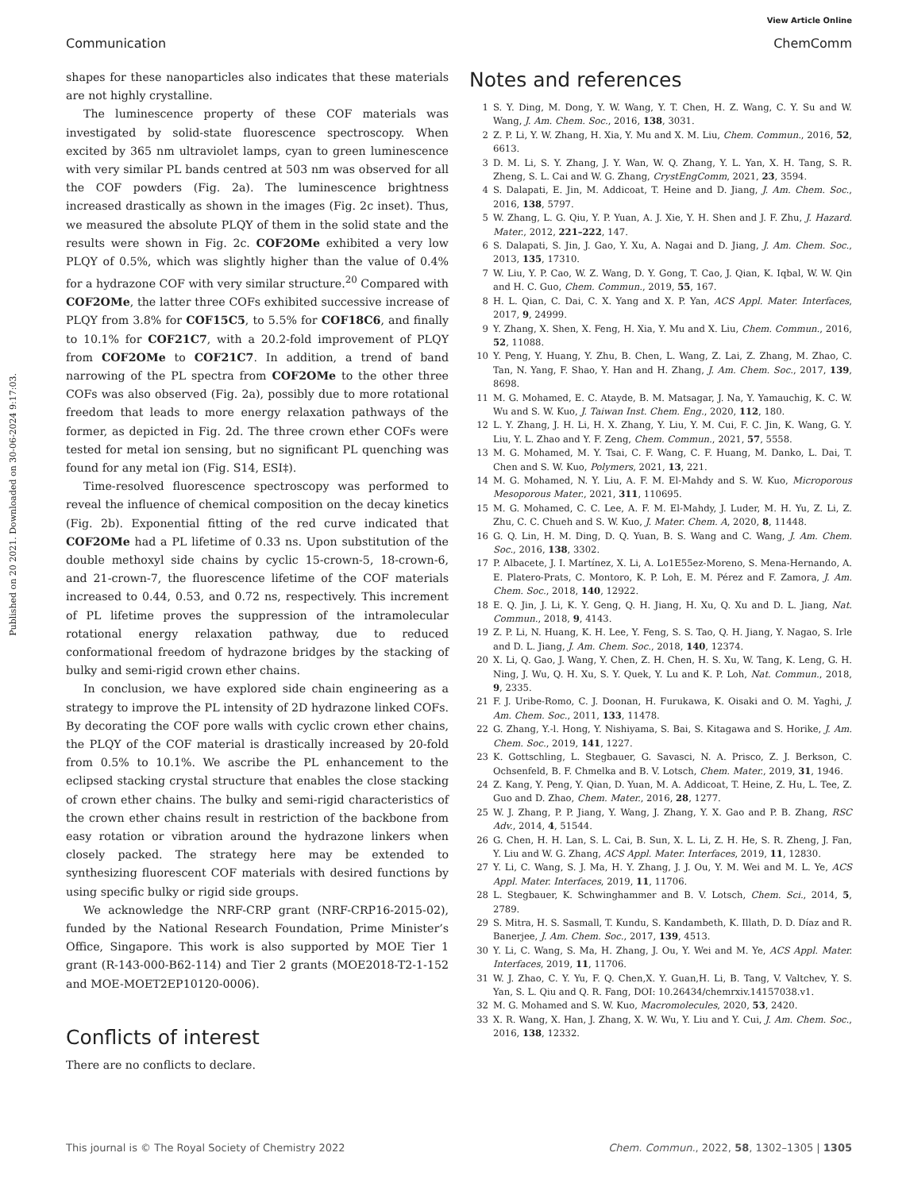Published on 20 2021. Downloaded on 30-06-2024 9:17:03.
View Article Online
Communication ChemComm
shapes for these nanoparticles also indicates that these materials are not highly crystalline.
The luminescence property of these COF materials was investigated by solid-state fluorescence spectroscopy. When excited by 365 nm ultraviolet lamps, cyan to green luminescence with very similar PL bands centred at 503 nm was observed for all the COF powders (Fig. 2a). The luminescence brightness increased drastically as shown in the images (Fig. 2c inset). Thus, we measured the absolute PLQY of them in the solid state and the results were shown in Fig. 2c. COF2OMe exhibited a very low PLQY of 0.5%, which was slightly higher than the value of 0.4% for a hydrazone COF with very similar structure.<sup>20</sup> Compared with COF2OMe, the latter three COFs exhibited successive increase of PLQY from 3.8% for COF15C5, to 5.5% for COF18C6, and finally to 10.1% for COF21C7, with a 20.2-fold improvement of PLQY from COF2OMe to COF21C7. In addition, a trend of band narrowing of the PL spectra from COF2OMe to the other three COFs was also observed (Fig. 2a), possibly due to more rotational freedom that leads to more energy relaxation pathways of the former, as depicted in Fig. 2d. The three crown ether COFs were tested for metal ion sensing, but no significant PL quenching was found for any metal ion (Fig. S14, ESI‡).
Time-resolved fluorescence spectroscopy was performed to reveal the influence of chemical composition on the decay kinetics (Fig. 2b). Exponential fitting of the red curve indicated that COF2OMe had a PL lifetime of 0.33 ns. Upon substitution of the double methoxyl side chains by cyclic 15-crown-5, 18-crown-6, and 21-crown-7, the fluorescence lifetime of the COF materials increased to 0.44, 0.53, and 0.72 ns, respectively. This increment of PL lifetime proves the suppression of the intramolecular rotational energy relaxation pathway, due to reduced conformational freedom of hydrazone bridges by the stacking of bulky and semi-rigid crown ether chains.
In conclusion, we have explored side chain engineering as a strategy to improve the PL intensity of 2D hydrazone linked COFs. By decorating the COF pore walls with cyclic crown ether chains, the PLQY of the COF material is drastically increased by 20-fold from 0.5% to 10.1%. We ascribe the PL enhancement to the eclipsed stacking crystal structure that enables the close stacking of crown ether chains. The bulky and semi-rigid characteristics of the crown ether chains result in restriction of the backbone from easy rotation or vibration around the hydrazone linkers when closely packed. The strategy here may be extended to synthesizing fluorescent COF materials with desired functions by using specific bulky or rigid side groups.
We acknowledge the NRF-CRP grant (NRF-CRP16-2015-02), funded by the National Research Foundation, Prime Minister’s Office, Singapore. This work is also supported by MOE Tier 1 grant (R-143-000-B62-114) and Tier 2 grants (MOE2018-T2-1-152 and MOE-MOET2EP10120-0006).
Conflicts of interest
There are no conflicts to declare.
Notes and references
1 S. Y. Ding, M. Dong, Y. W. Wang, Y. T. Chen, H. Z. Wang, C. Y. Su and W. Wang, J. Am. Chem. Soc., 2016, 138, 3031.
2 Z. P. Li, Y. W. Zhang, H. Xia, Y. Mu and X. M. Liu, Chem. Commun., 2016, 52, 6613.
3 D. M. Li, S. Y. Zhang, J. Y. Wan, W. Q. Zhang, Y. L. Yan, X. H. Tang, S. R. Zheng, S. L. Cai and W. G. Zhang, CrystEngComm, 2021, 23, 3594.
4 S. Dalapati, E. Jin, M. Addicoat, T. Heine and D. Jiang, J. Am. Chem. Soc., 2016, 138, 5797.
5 W. Zhang, L. G. Qiu, Y. P. Yuan, A. J. Xie, Y. H. Shen and J. F. Zhu, J. Hazard. Mater., 2012, 221–222, 147.
6 S. Dalapati, S. Jin, J. Gao, Y. Xu, A. Nagai and D. Jiang, J. Am. Chem. Soc., 2013, 135, 17310.
7 W. Liu, Y. P. Cao, W. Z. Wang, D. Y. Gong, T. Cao, J. Qian, K. Iqbal, W. W. Qin and H. C. Guo, Chem. Commun., 2019, 55, 167.
8 H. L. Qian, C. Dai, C. X. Yang and X. P. Yan, ACS Appl. Mater. Interfaces, 2017, 9, 24999.
9 Y. Zhang, X. Shen, X. Feng, H. Xia, Y. Mu and X. Liu, Chem. Commun., 2016, 52, 11088.
10 Y. Peng, Y. Huang, Y. Zhu, B. Chen, L. Wang, Z. Lai, Z. Zhang, M. Zhao, C. Tan, N. Yang, F. Shao, Y. Han and H. Zhang, J. Am. Chem. Soc., 2017, 139, 8698.
11 M. G. Mohamed, E. C. Atayde, B. M. Matsagar, J. Na, Y. Yamauchig, K. C. W. Wu and S. W. Kuo, J. Taiwan Inst. Chem. Eng., 2020, 112, 180.
12 L. Y. Zhang, J. H. Li, H. X. Zhang, Y. Liu, Y. M. Cui, F. C. Jin, K. Wang, G. Y. Liu, Y. L. Zhao and Y. F. Zeng, Chem. Commun., 2021, 57, 5558.
13 M. G. Mohamed, M. Y. Tsai, C. F. Wang, C. F. Huang, M. Danko, L. Dai, T. Chen and S. W. Kuo, Polymers, 2021, 13, 221.
14 M. G. Mohamed, N. Y. Liu, A. F. M. El-Mahdy and S. W. Kuo, Microporous Mesoporous Mater., 2021, 311, 110695.
15 M. G. Mohamed, C. C. Lee, A. F. M. El-Mahdy, J. Luder, M. H. Yu, Z. Li, Z. Zhu, C. C. Chueh and S. W. Kuo, J. Mater. Chem. A, 2020, 8, 11448.
16 G. Q. Lin, H. M. Ding, D. Q. Yuan, B. S. Wang and C. Wang, J. Am. Chem. Soc., 2016, 138, 3302.
17 P. Albacete, J. I. Martínez, X. Li, A. Lo1E55ez-Moreno, S. Mena-Hernando, A. E. Platero-Prats, C. Montoro, K. P. Loh, E. M. Pérez and F. Zamora, J. Am. Chem. Soc., 2018, 140, 12922.
18 E. Q. Jin, J. Li, K. Y. Geng, Q. H. Jiang, H. Xu, Q. Xu and D. L. Jiang, Nat. Commun., 2018, 9, 4143.
19 Z. P. Li, N. Huang, K. H. Lee, Y. Feng, S. S. Tao, Q. H. Jiang, Y. Nagao, S. Irle and D. L. Jiang, J. Am. Chem. Soc., 2018, 140, 12374.
20 X. Li, Q. Gao, J. Wang, Y. Chen, Z. H. Chen, H. S. Xu, W. Tang, K. Leng, G. H. Ning, J. Wu, Q. H. Xu, S. Y. Quek, Y. Lu and K. P. Loh, Nat. Commun., 2018, 9, 2335.
21 F. J. Uribe-Romo, C. J. Doonan, H. Furukawa, K. Oisaki and O. M. Yaghi, J. Am. Chem. Soc., 2011, 133, 11478.
22 G. Zhang, Y.-l. Hong, Y. Nishiyama, S. Bai, S. Kitagawa and S. Horike, J. Am. Chem. Soc., 2019, 141, 1227.
23 K. Gottschling, L. Stegbauer, G. Savasci, N. A. Prisco, Z. J. Berkson, C. Ochsenfeld, B. F. Chmelka and B. V. Lotsch, Chem. Mater., 2019, 31, 1946.
24 Z. Kang, Y. Peng, Y. Qian, D. Yuan, M. A. Addicoat, T. Heine, Z. Hu, L. Tee, Z. Guo and D. Zhao, Chem. Mater., 2016, 28, 1277.
25 W. J. Zhang, P. P. Jiang, Y. Wang, J. Zhang, Y. X. Gao and P. B. Zhang, RSC Adv., 2014, 4, 51544.
26 G. Chen, H. H. Lan, S. L. Cai, B. Sun, X. L. Li, Z. H. He, S. R. Zheng, J. Fan, Y. Liu and W. G. Zhang, ACS Appl. Mater. Interfaces, 2019, 11, 12830.
27 Y. Li, C. Wang, S. J. Ma, H. Y. Zhang, J. J. Ou, Y. M. Wei and M. L. Ye, ACS Appl. Mater. Interfaces, 2019, 11, 11706.
28 L. Stegbauer, K. Schwinghammer and B. V. Lotsch, Chem. Sci., 2014, 5, 2789.
29 S. Mitra, H. S. Sasmall, T. Kundu, S. Kandambeth, K. Illath, D. D. Díaz and R. Banerjee, J. Am. Chem. Soc., 2017, 139, 4513.
30 Y. Li, C. Wang, S. Ma, H. Zhang, J. Ou, Y. Wei and M. Ye, ACS Appl. Mater. Interfaces, 2019, 11, 11706.
31 W. J. Zhao, C. Y. Yu, F. Q. Chen,X. Y. Guan,H. Li, B. Tang, V. Valtchev, Y. S. Yan, S. L. Qiu and Q. R. Fang, DOI: 10.26434/chemrxiv.14157038.v1.
32 M. G. Mohamed and S. W. Kuo, Macromolecules, 2020, 53, 2420.
33 X. R. Wang, X. Han, J. Zhang, X. W. Wu, Y. Liu and Y. Cui, J. Am. Chem. Soc., 2016, 138, 12332.
This journal is © The Royal Society of Chemistry 2022 Chem. Commun., 2022, 58, 1302–1305 | 1305